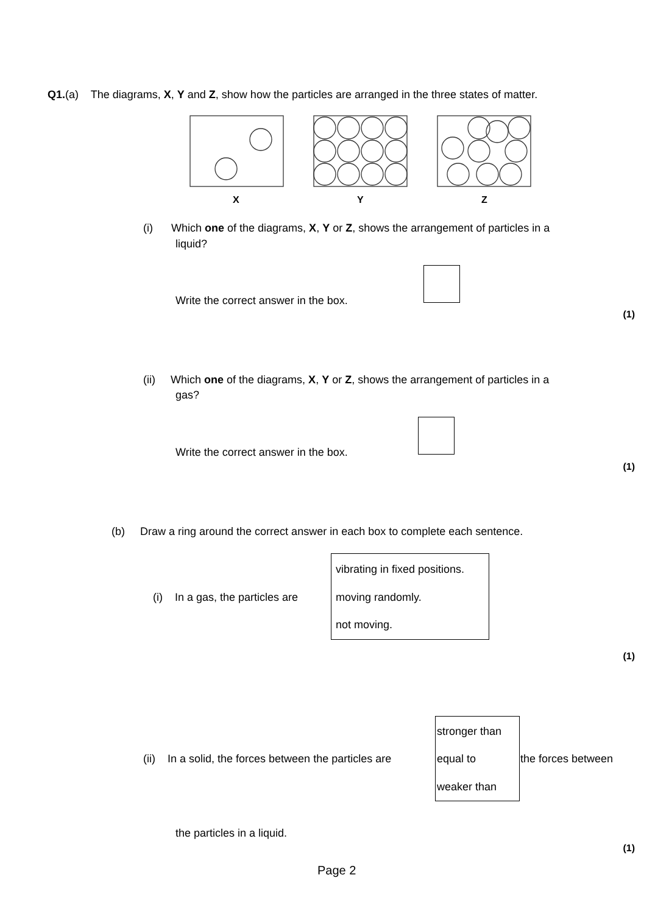Q1.(a) The diagrams, X, Y and Z, show how the particles are arranged in the three states of matter.
X
Y
Z
(i) Which one of the diagrams, X, Y or Z, shows the arrangement of particles in a
liquid?
Write the correct answer in the box.
(1)
(ii) Which one of the diagrams, X, Y or Z, shows the arrangement of particles in a
gas?
Write the correct answer in the box.
(1)
(b) Draw a ring around the correct answer in each box to complete each sentence.
(i) In a gas, the particles are
vibrating in fixed positions.
moving randomly.
not moving.
(1)
stronger than
(ii) In a solid, the forces between the particles are equal to the forces between
weaker than
the particles in a liquid.
(1)
Page 2